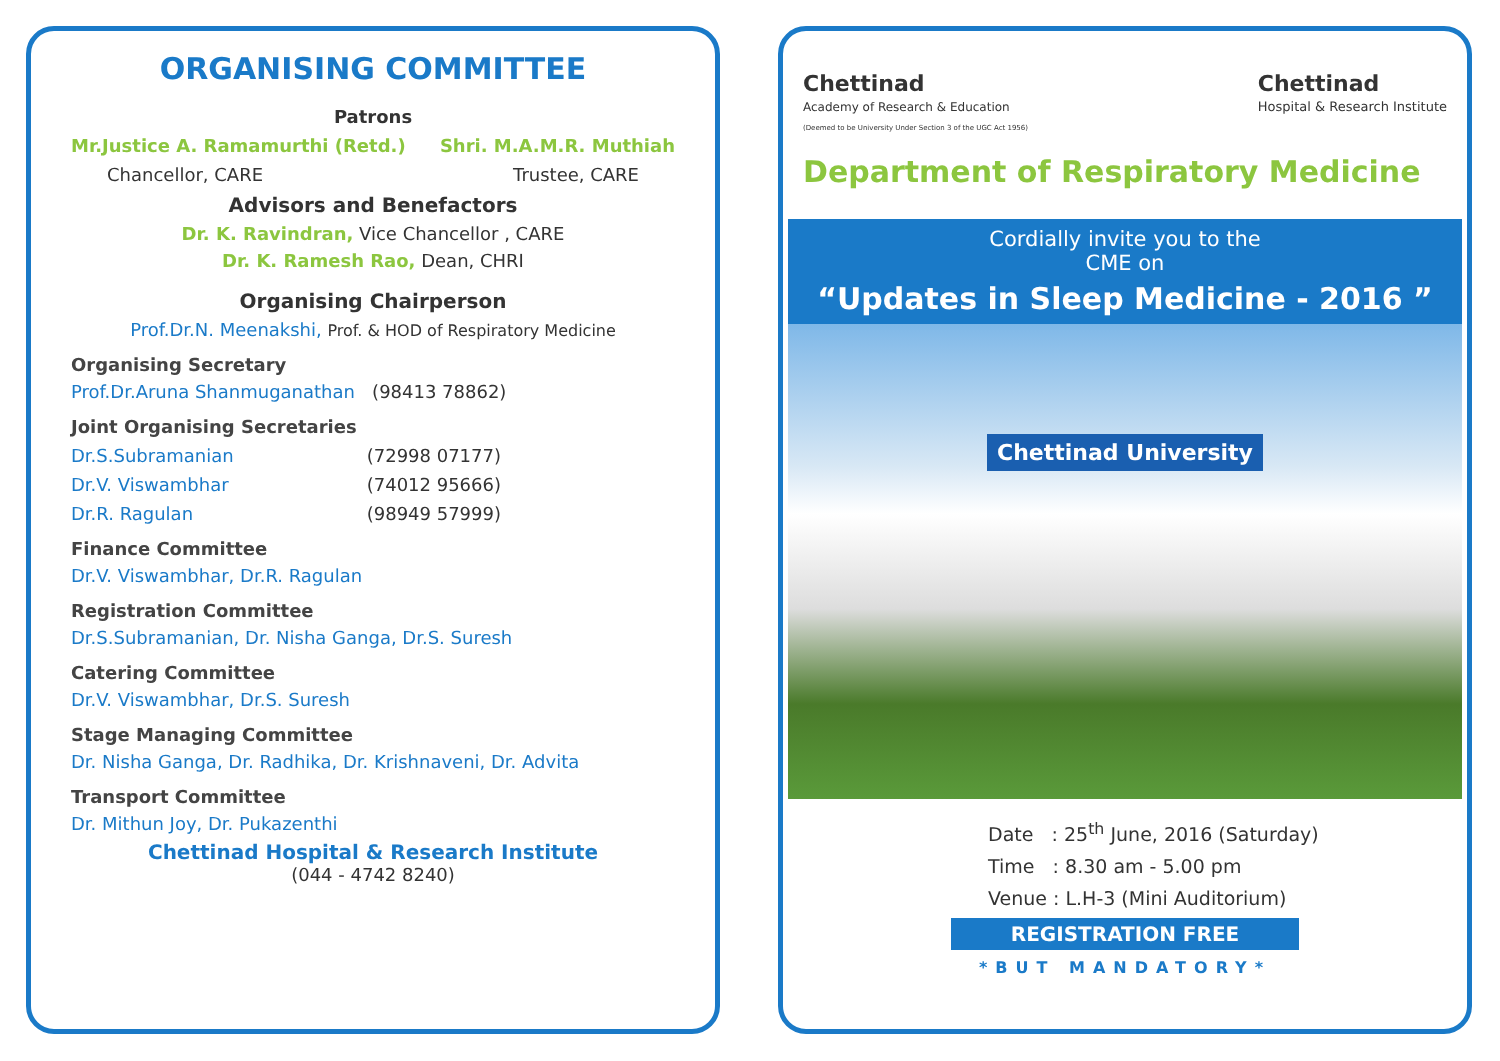ORGANISING COMMITTEE
Patrons
Mr.Justice A. Ramamurthi (Retd.) Shri. M.A.M.R. Muthiah
Chancellor, CARE Trustee, CARE
Advisors and Benefactors
Dr. K. Ravindran, Vice Chancellor , CARE
Dr. K. Ramesh Rao, Dean, CHRI
Organising Chairperson
Prof.Dr.N. Meenakshi, Prof. & HOD of Respiratory Medicine
Organising Secretary
Prof.Dr.Aruna Shanmuganathan (98413 78862)
Joint Organising Secretaries
Dr.S.Subramanian (72998 07177)
Dr.V. Viswambhar (74012 95666)
Dr.R. Ragulan (98949 57999)
Finance Committee
Dr.V. Viswambhar, Dr.R. Ragulan
Registration Committee
Dr.S.Subramanian, Dr. Nisha Ganga, Dr.S. Suresh
Catering Committee
Dr.V. Viswambhar, Dr.S. Suresh
Stage Managing Committee
Dr. Nisha Ganga, Dr. Radhika, Dr. Krishnaveni, Dr. Advita
Transport Committee
Dr. Mithun Joy, Dr. Pukazenthi
Chettinad Hospital & Research Institute
(044 - 4742 8240)
Chettinad
Academy of Research & Education
(Deemed to be University Under Section 3 of the UGC Act 1956)
Chettinad
Hospital & Research Institute
Department of Respiratory Medicine
Cordially invite you to the
CME on
“Updates in Sleep Medicine - 2016 ”
Chettinad University
Date : 25<sup>th</sup> June, 2016 (Saturday)
Time : 8.30 am - 5.00 pm
Venue : L.H-3 (Mini Auditorium)
REGISTRATION FREE
*BUT MANDATORY*